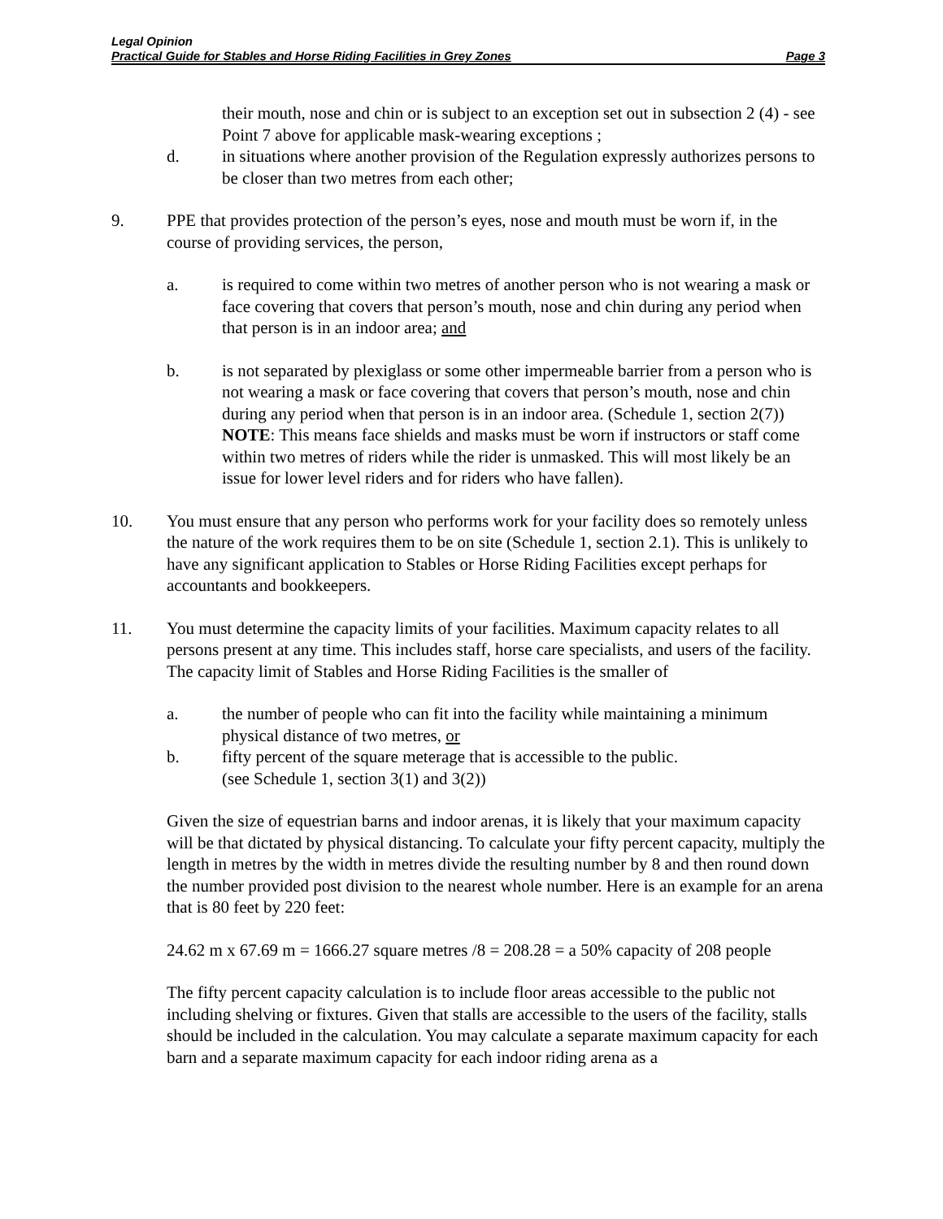Legal Opinion
Practical Guide for Stables and Horse Riding Facilities in Grey Zones Page 3
their mouth, nose and chin or is subject to an exception set out in subsection 2 (4) - see Point 7 above for applicable mask-wearing exceptions ;
d. in situations where another provision of the Regulation expressly authorizes persons to be closer than two metres from each other;
9. PPE that provides protection of the person’s eyes, nose and mouth must be worn if, in the course of providing services, the person,
a. is required to come within two metres of another person who is not wearing a mask or face covering that covers that person’s mouth, nose and chin during any period when that person is in an indoor area; and
b. is not separated by plexiglass or some other impermeable barrier from a person who is not wearing a mask or face covering that covers that person’s mouth, nose and chin during any period when that person is in an indoor area. (Schedule 1, section 2(7)) NOTE: This means face shields and masks must be worn if instructors or staff come within two metres of riders while the rider is unmasked. This will most likely be an issue for lower level riders and for riders who have fallen).
10. You must ensure that any person who performs work for your facility does so remotely unless the nature of the work requires them to be on site (Schedule 1, section 2.1). This is unlikely to have any significant application to Stables or Horse Riding Facilities except perhaps for accountants and bookkeepers.
11. You must determine the capacity limits of your facilities. Maximum capacity relates to all persons present at any time. This includes staff, horse care specialists, and users of the facility. The capacity limit of Stables and Horse Riding Facilities is the smaller of
a. the number of people who can fit into the facility while maintaining a minimum physical distance of two metres, or
b. fifty percent of the square meterage that is accessible to the public.
(see Schedule 1, section 3(1) and 3(2))
Given the size of equestrian barns and indoor arenas, it is likely that your maximum capacity will be that dictated by physical distancing. To calculate your fifty percent capacity, multiply the length in metres by the width in metres divide the resulting number by 8 and then round down the number provided post division to the nearest whole number. Here is an example for an arena that is 80 feet by 220 feet:
24.62 m x 67.69 m = 1666.27 square metres /8 = 208.28 = a 50% capacity of 208 people
The fifty percent capacity calculation is to include floor areas accessible to the public not including shelving or fixtures. Given that stalls are accessible to the users of the facility, stalls should be included in the calculation. You may calculate a separate maximum capacity for each barn and a separate maximum capacity for each indoor riding arena as a